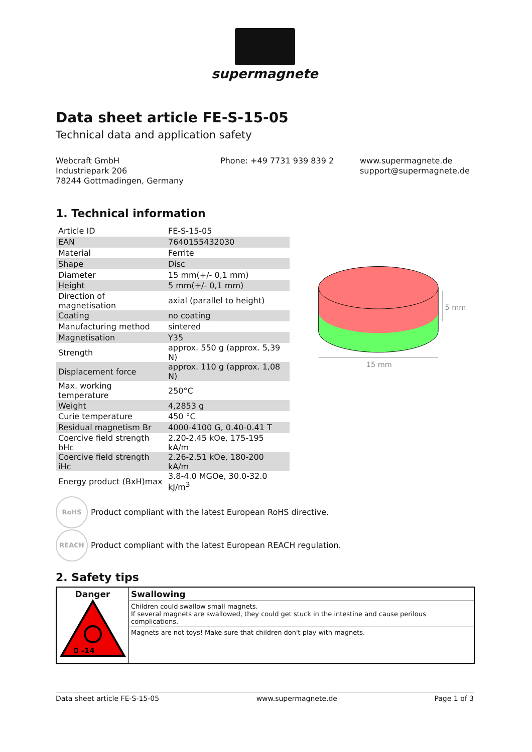supermagnete
Data sheet article FE-S-15-05
Technical data and application safety
Webcraft GmbH
Industriepark 206
78244 Gottmadingen, Germany
Phone: +49 7731 939 839 2 www.supermagnete.de
support@supermagnete.de
1. Technical information
| Article ID | FE-S-15-05 |
| EAN | 7640155432030 |
| Material | Ferrite |
| Shape | Disc |
| Diameter | 15 mm(+/- 0,1 mm) |
| Height | 5 mm(+/- 0,1 mm) |
| Direction of magnetisation | axial (parallel to height) |
| Coating | no coating |
| Manufacturing method | sintered |
| Magnetisation | Y35 |
| Strength | approx. 550 g (approx. 5,39 N) |
| Displacement force | approx. 110 g (approx. 1,08 N) |
| Max. working temperature | 250°C |
| Weight | 4,2853 g |
| Curie temperature | 450 °C |
| Residual magnetism Br | 4000-4100 G, 0.40-0.41 T |
| Coercive field strength bHc | 2.20-2.45 kOe, 175-195 kA/m |
| Coercive field strength iHc | 2.26-2.51 kOe, 180-200 kA/m |
| Energy product (BxH)max | 3.8-4.0 MGOe, 30.0-32.0 kJ/m<sup>3</sup> |
15 mm
5 mm
RoHS
Product compliant with the latest European RoHS directive.
REACH
Product compliant with the latest European REACH regulation.
2. Safety tips
| Danger 0 -14 | Swallowing |
| | Children could swallow small magnets. If several magnets are swallowed, they could get stuck in the intestine and cause perilous complications. |
| | Magnets are not toys! Make sure that children don't play with magnets. |
Data sheet article FE-S-15-05 www.supermagnete.de Page 1 of 3